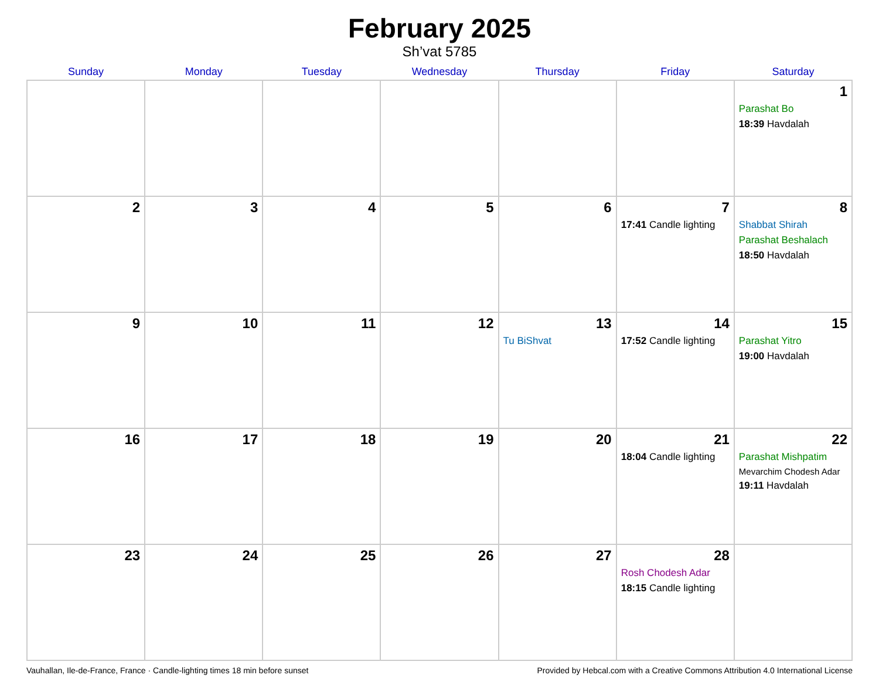February 2025
Sh’vat 5785
| Sunday | Monday | Tuesday | Wednesday | Thursday | Friday | Saturday |
| --- | --- | --- | --- | --- | --- | --- |
| | | | | | | 1 Parashat Bo 18:39 Havdalah |
| 2 | 3 | 4 | 5 | 6 | 7 17:41 Candle lighting | 8 Shabbat Shirah Parashat Beshalach 18:50 Havdalah |
| 9 | 10 | 11 | 12 | 13 Tu BiShvat | 14 17:52 Candle lighting | 15 Parashat Yitro 19:00 Havdalah |
| 16 | 17 | 18 | 19 | 20 | 21 18:04 Candle lighting | 22 Parashat Mishpatim Mevarchim Chodesh Adar 19:11 Havdalah |
| 23 | 24 | 25 | 26 | 27 | 28 Rosh Chodesh Adar 18:15 Candle lighting | |
Vauhallan, Ile-de-France, France · Candle-lighting times 18 min before sunset Provided by Hebcal.com with a Creative Commons Attribution 4.0 International License